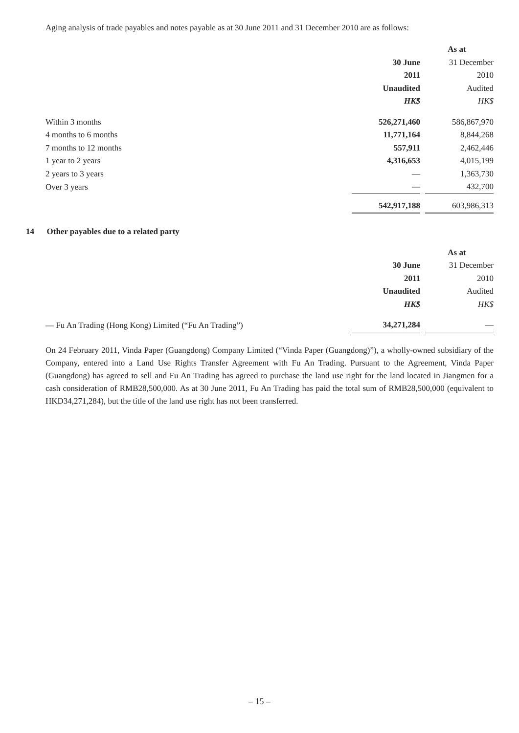Aging analysis of trade payables and notes payable as at 30 June 2011 and 31 December 2010 are as follows:
| | As at | | |
| | 30 June | | 31 December |
| | 2011 | | 2010 |
| | Unaudited | | Audited |
| | HK$ | | HK$ |
| Within 3 months | 526,271,460 | | 586,867,970 |
| 4 months to 6 months | 11,771,164 | | 8,844,268 |
| 7 months to 12 months | 557,911 | | 2,462,446 |
| 1 year to 2 years | 4,316,653 | | 4,015,199 |
| 2 years to 3 years | — | | 1,363,730 |
| Over 3 years | — | | 432,700 |
| | 542,917,188 | | 603,986,313 |
14 Other payables due to a related party
| | As at | | |
| | 30 June | | 31 December |
| | 2011 | | 2010 |
| | Unaudited | | Audited |
| | HK$ | | HK$ |
| — Fu An Trading (Hong Kong) Limited (“Fu An Trading”) | 34,271,284 | | — |
On 24 February 2011, Vinda Paper (Guangdong) Company Limited (“Vinda Paper (Guangdong)”), a wholly-owned subsidiary of the Company, entered into a Land Use Rights Transfer Agreement with Fu An Trading. Pursuant to the Agreement, Vinda Paper (Guangdong) has agreed to sell and Fu An Trading has agreed to purchase the land use right for the land located in Jiangmen for a cash consideration of RMB28,500,000. As at 30 June 2011, Fu An Trading has paid the total sum of RMB28,500,000 (equivalent to HKD34,271,284), but the title of the land use right has not been transferred.
– 15 –